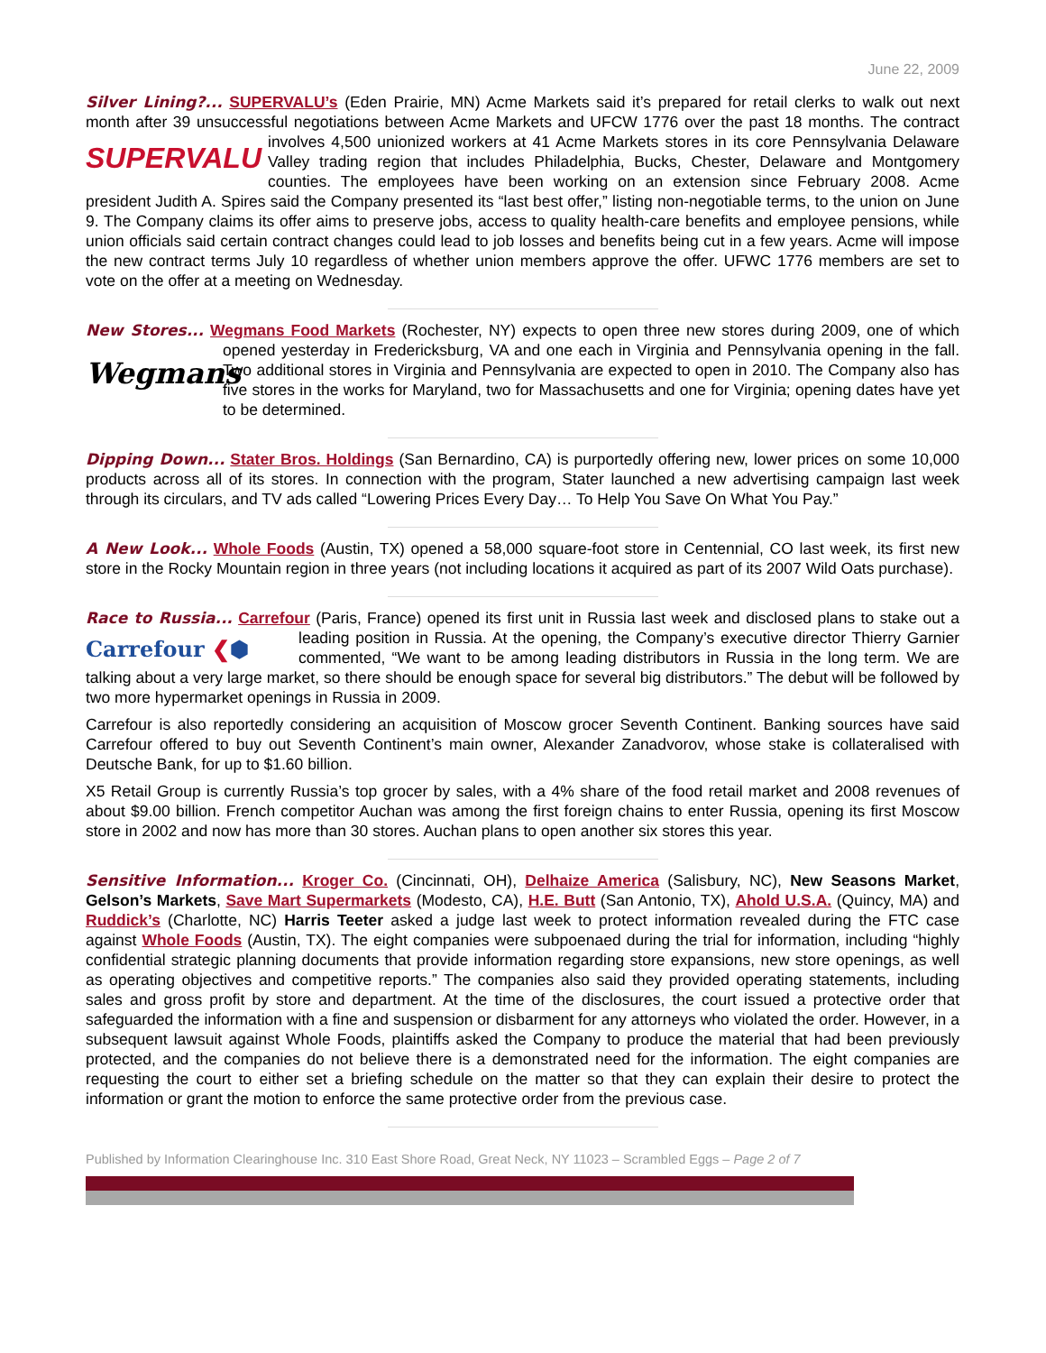June 22, 2009
Silver Lining?... SUPERVALU’s (Eden Prairie, MN) Acme Markets said it’s prepared for retail clerks to walk out next month after 39 unsuccessful negotiations between Acme Markets and UFCW 1776 over the past 18 months. SUPERVALU The contract involves 4,500 unionized workers at 41 Acme Markets stores in its core Pennsylvania Delaware Valley trading region that includes Philadelphia, Bucks, Chester, Delaware and Montgomery counties. The employees have been working on an extension since February 2008. Acme president Judith A. Spires said the Company presented its “last best offer,” listing non-negotiable terms, to the union on June 9. The Company claims its offer aims to preserve jobs, access to quality health-care benefits and employee pensions, while union officials said certain contract changes could lead to job losses and benefits being cut in a few years. Acme will impose the new contract terms July 10 regardless of whether union members approve the offer. UFWC 1776 members are set to vote on the offer at a meeting on Wednesday.
New Stores... Wegmans Food Markets (Rochester, NY) expects to open three new stores during 2009, one of Wegmans which opened yesterday in Fredericksburg, VA and one each in Virginia and Pennsylvania opening in the fall. Two additional stores in Virginia and Pennsylvania are expected to open in 2010. The Company also has five stores in the works for Maryland, two for Massachusetts and one for Virginia; opening dates have yet to be determined.
Dipping Down... Stater Bros. Holdings (San Bernardino, CA) is purportedly offering new, lower prices on some 10,000 products across all of its stores. In connection with the program, Stater launched a new advertising campaign last week through its circulars, and TV ads called “Lowering Prices Every Day… To Help You Save On What You Pay.”
A New Look... Whole Foods (Austin, TX) opened a 58,000 square-foot store in Centennial, CO last week, its first new store in the Rocky Mountain region in three years (not including locations it acquired as part of its 2007 Wild Oats purchase).
Race to Russia... Carrefour (Paris, France) opened its first unit in Russia last week and disclosed plans to stake Carrefour ❮⬢ out a leading position in Russia. At the opening, the Company’s executive director Thierry Garnier commented, “We want to be among leading distributors in Russia in the long term. We are talking about a very large market, so there should be enough space for several big distributors.” The debut will be followed by two more hypermarket openings in Russia in 2009.
Carrefour is also reportedly considering an acquisition of Moscow grocer Seventh Continent. Banking sources have said Carrefour offered to buy out Seventh Continent’s main owner, Alexander Zanadvorov, whose stake is collateralised with Deutsche Bank, for up to $1.60 billion.
X5 Retail Group is currently Russia’s top grocer by sales, with a 4% share of the food retail market and 2008 revenues of about $9.00 billion. French competitor Auchan was among the first foreign chains to enter Russia, opening its first Moscow store in 2002 and now has more than 30 stores. Auchan plans to open another six stores this year.
Sensitive Information... Kroger Co. (Cincinnati, OH), Delhaize America (Salisbury, NC), New Seasons Market, Gelson’s Markets, Save Mart Supermarkets (Modesto, CA), H.E. Butt (San Antonio, TX), Ahold U.S.A. (Quincy, MA) and Ruddick’s (Charlotte, NC) Harris Teeter asked a judge last week to protect information revealed during the FTC case against Whole Foods (Austin, TX). The eight companies were subpoenaed during the trial for information, including “highly confidential strategic planning documents that provide information regarding store expansions, new store openings, as well as operating objectives and competitive reports.” The companies also said they provided operating statements, including sales and gross profit by store and department. At the time of the disclosures, the court issued a protective order that safeguarded the information with a fine and suspension or disbarment for any attorneys who violated the order. However, in a subsequent lawsuit against Whole Foods, plaintiffs asked the Company to produce the material that had been previously protected, and the companies do not believe there is a demonstrated need for the information. The eight companies are requesting the court to either set a briefing schedule on the matter so that they can explain their desire to protect the information or grant the motion to enforce the same protective order from the previous case.
Published by Information Clearinghouse Inc. 310 East Shore Road, Great Neck, NY 11023 – Scrambled Eggs – Page 2 of 7